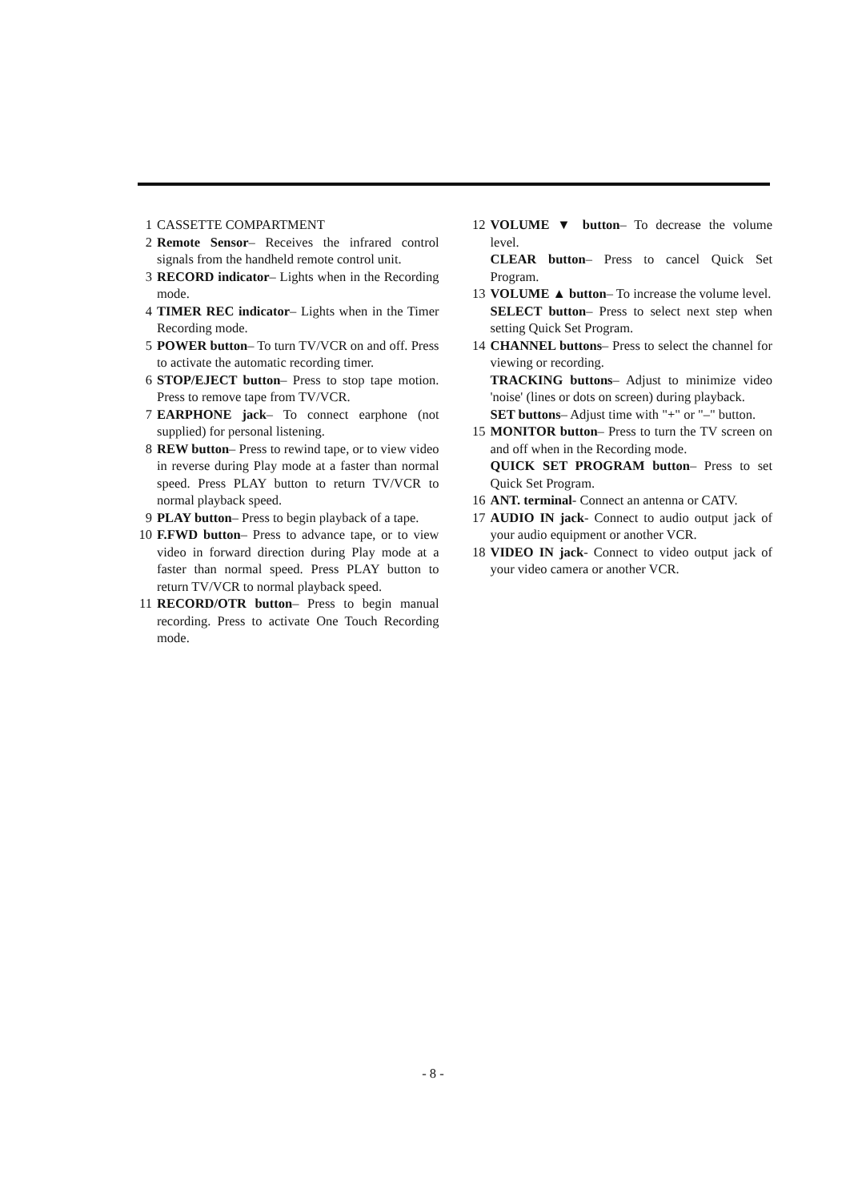1 CASSETTE COMPARTMENT
2 Remote Sensor– Receives the infrared control signals from the handheld remote control unit.
3 RECORD indicator– Lights when in the Recording mode.
4 TIMER REC indicator– Lights when in the Timer Recording mode.
5 POWER button– To turn TV/VCR on and off. Press to activate the automatic recording timer.
6 STOP/EJECT button– Press to stop tape motion. Press to remove tape from TV/VCR.
7 EARPHONE jack– To connect earphone (not supplied) for personal listening.
8 REW button– Press to rewind tape, or to view video in reverse during Play mode at a faster than normal speed. Press PLAY button to return TV/VCR to normal playback speed.
9 PLAY button– Press to begin playback of a tape.
10 F.FWD button– Press to advance tape, or to view video in forward direction during Play mode at a faster than normal speed. Press PLAY button to return TV/VCR to normal playback speed.
11 RECORD/OTR button– Press to begin manual recording. Press to activate One Touch Recording mode.
12 VOLUME ▼ button– To decrease the volume level.
CLEAR button– Press to cancel Quick Set Program.
13 VOLUME ▲ button– To increase the volume level.
SELECT button– Press to select next step when setting Quick Set Program.
14 CHANNEL buttons– Press to select the channel for viewing or recording.
TRACKING buttons– Adjust to minimize video 'noise' (lines or dots on screen) during playback.
SET buttons– Adjust time with "+" or "–" button.
15 MONITOR button– Press to turn the TV screen on and off when in the Recording mode.
QUICK SET PROGRAM button– Press to set Quick Set Program.
16 ANT. terminal- Connect an antenna or CATV.
17 AUDIO IN jack- Connect to audio output jack of your audio equipment or another VCR.
18 VIDEO IN jack- Connect to video output jack of your video camera or another VCR.
- 8 -